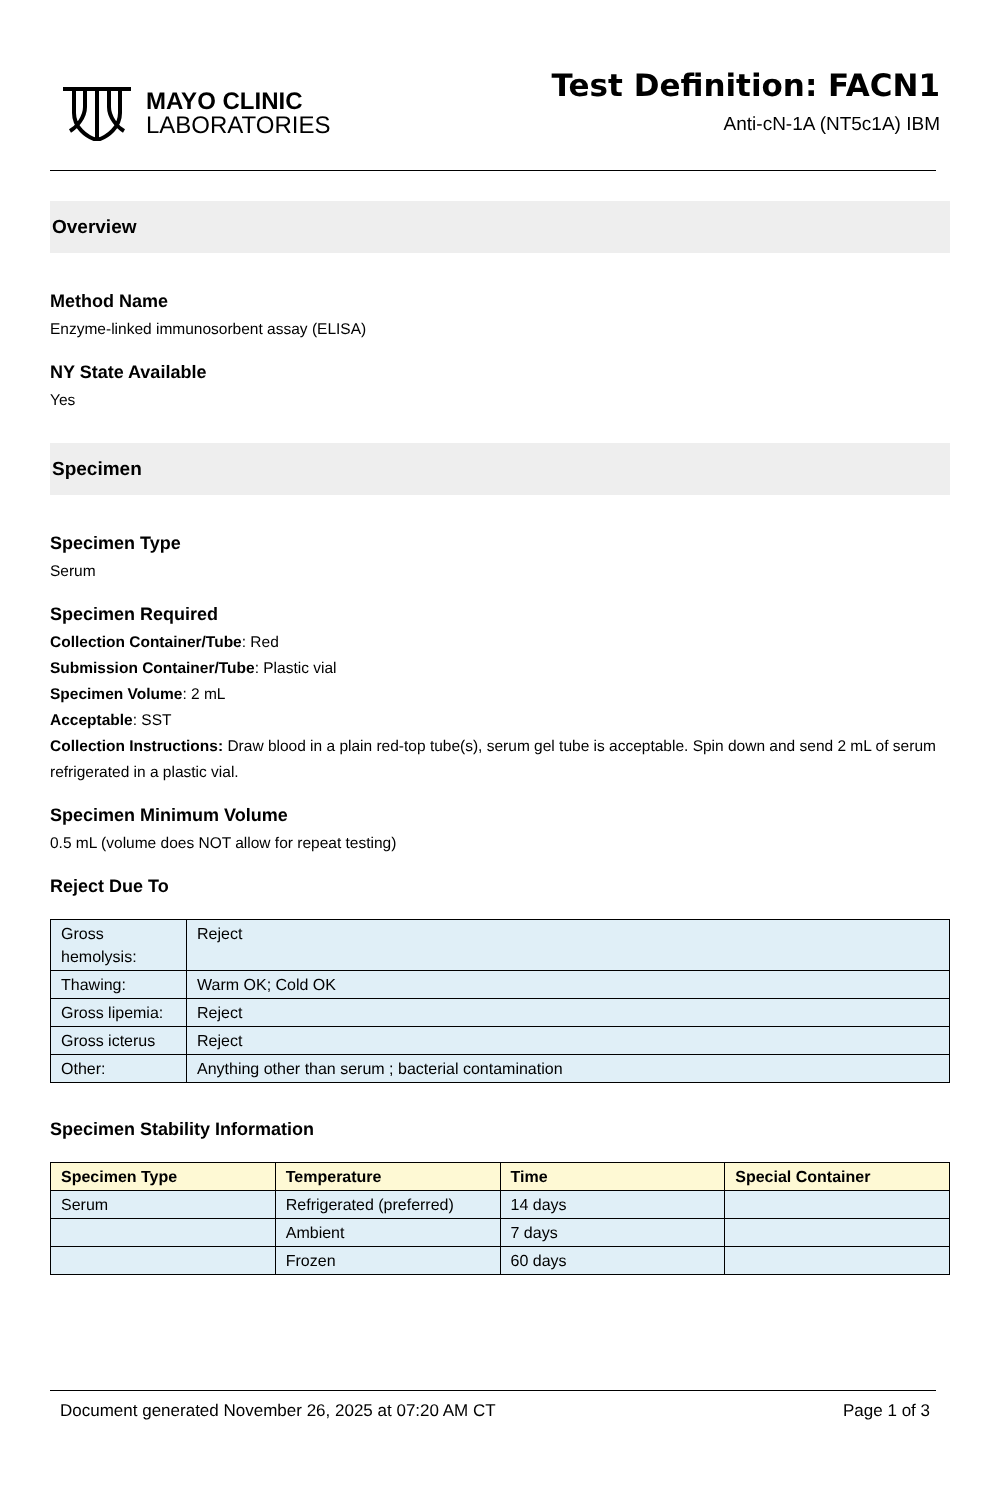MAYO CLINIC
LABORATORIES
Test Definition: FACN1
Anti-cN-1A (NT5c1A) IBM
Overview
Method Name
Enzyme-linked immunosorbent assay (ELISA)
NY State Available
Yes
Specimen
Specimen Type
Serum
Specimen Required
Collection Container/Tube: Red
Submission Container/Tube: Plastic vial
Specimen Volume: 2 mL
Acceptable: SST
Collection Instructions: Draw blood in a plain red-top tube(s), serum gel tube is acceptable. Spin down and send 2 mL of serum refrigerated in a plastic vial.
Specimen Minimum Volume
0.5 mL (volume does NOT allow for repeat testing)
Reject Due To
| Gross hemolysis: | Reject |
| Thawing: | Warm OK; Cold OK |
| Gross lipemia: | Reject |
| Gross icterus | Reject |
| Other: | Anything other than serum ; bacterial contamination |
Specimen Stability Information
| Specimen Type | Temperature | Time | Special Container |
| --- | --- | --- | --- |
| Serum | Refrigerated (preferred) | 14 days | |
| | Ambient | 7 days | |
| | Frozen | 60 days | |
Document generated November 26, 2025 at 07:20 AM CT Page 1 of 3